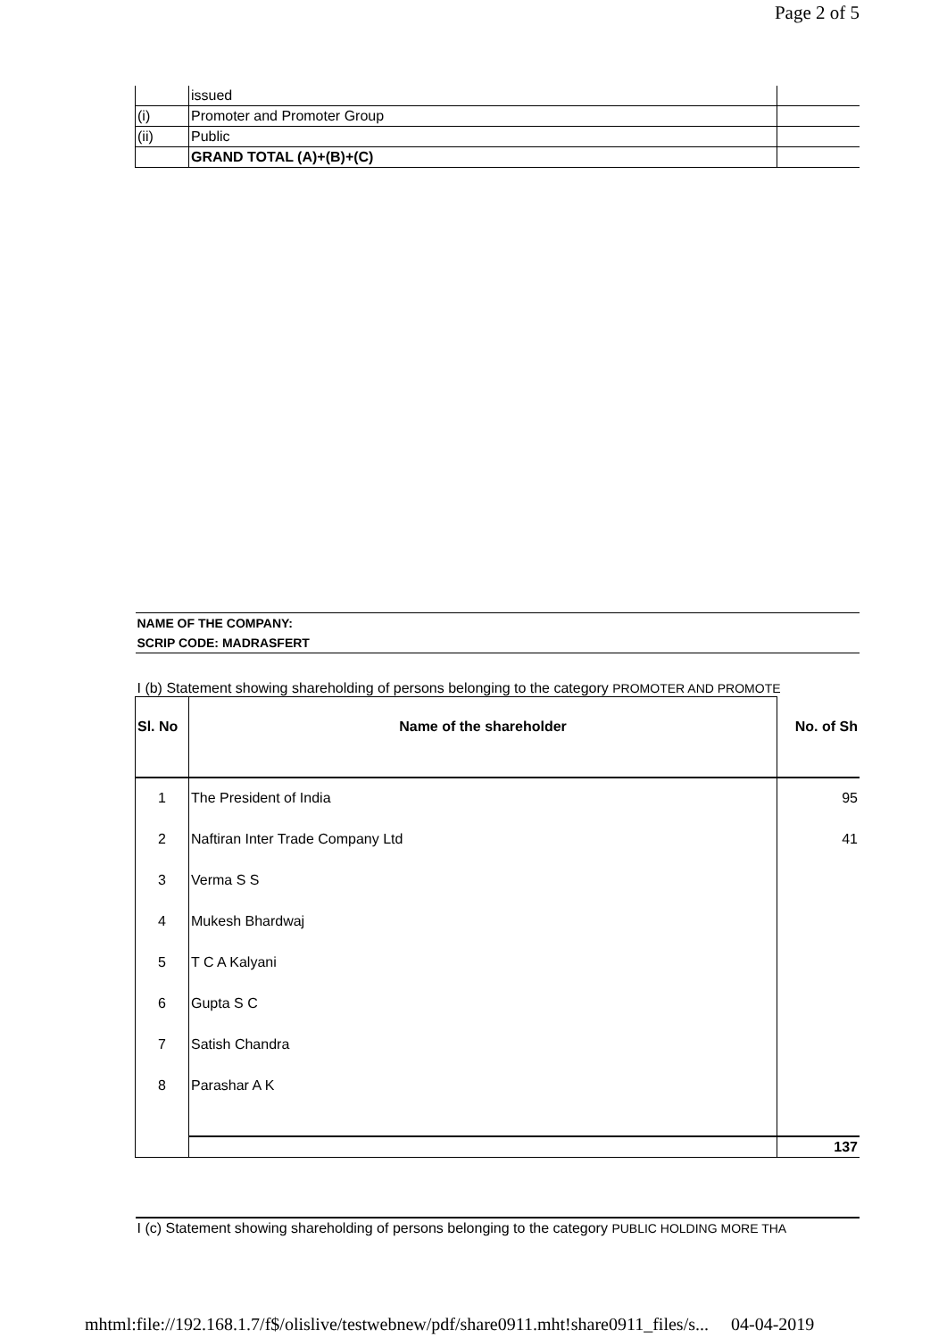Page 2 of 5
| | issued | |
| (i) | Promoter and Promoter Group | |
| (ii) | Public | |
| | GRAND TOTAL (A)+(B)+(C) | |
| NAME OF THE COMPANY: | | |
| SCRIP CODE: MADRASFERT | | |
| I (b) Statement showing shareholding of persons belonging to the category PROMOTER AND PROMOTE | | |
| Sl. No | Name of the shareholder | No. of Sh |
| 1 | The President of India | 95 |
| 2 | Naftiran Inter Trade Company Ltd | 41 |
| 3 | Verma S S | |
| 4 | Mukesh Bhardwaj | |
| 5 | T C A Kalyani | |
| 6 | Gupta S C | |
| 7 | Satish Chandra | |
| 8 | Parashar A K | |
| | | 137 |
| I (c) Statement showing shareholding of persons belonging to the category PUBLIC HOLDING MORE THA | | |
mhtml:file://192.168.1.7/f$/olislive/testwebnew/pdf/share0911.mht!share0911_files/s... 04-04-2019